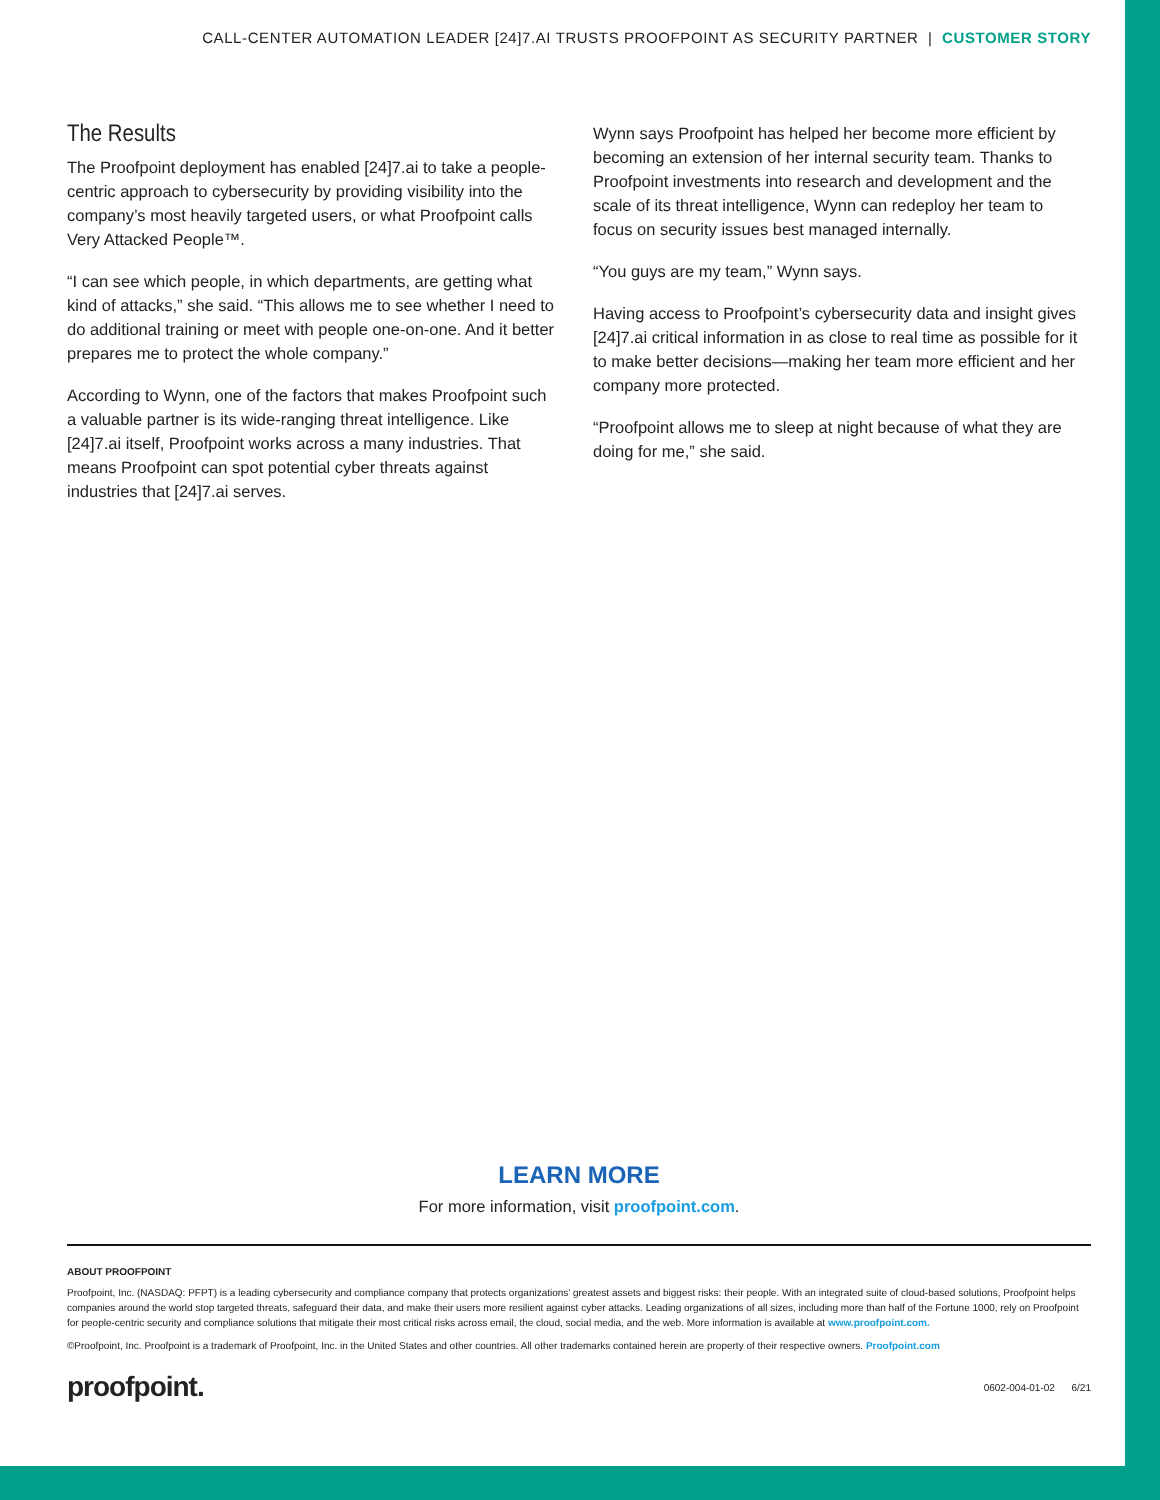CALL-CENTER AUTOMATION LEADER [24]7.AI TRUSTS PROOFPOINT AS SECURITY PARTNER | CUSTOMER STORY
The Results
The Proofpoint deployment has enabled [24]7.ai to take a people-centric approach to cybersecurity by providing visibility into the company’s most heavily targeted users, or what Proofpoint calls Very Attacked People™.
“I can see which people, in which departments, are getting what kind of attacks,” she said. “This allows me to see whether I need to do additional training or meet with people one-on-one. And it better prepares me to protect the whole company.”
According to Wynn, one of the factors that makes Proofpoint such a valuable partner is its wide-ranging threat intelligence. Like [24]7.ai itself, Proofpoint works across a many industries. That means Proofpoint can spot potential cyber threats against industries that [24]7.ai serves.
Wynn says Proofpoint has helped her become more efficient by becoming an extension of her internal security team. Thanks to Proofpoint investments into research and development and the scale of its threat intelligence, Wynn can redeploy her team to focus on security issues best managed internally.
“You guys are my team,” Wynn says.
Having access to Proofpoint’s cybersecurity data and insight gives [24]7.ai critical information in as close to real time as possible for it to make better decisions—making her team more efficient and her company more protected.
“Proofpoint allows me to sleep at night because of what they are doing for me,” she said.
LEARN MORE
For more information, visit proofpoint.com.
ABOUT PROOFPOINT
Proofpoint, Inc. (NASDAQ: PFPT) is a leading cybersecurity and compliance company that protects organizations’ greatest assets and biggest risks: their people. With an integrated suite of cloud-based solutions, Proofpoint helps companies around the world stop targeted threats, safeguard their data, and make their users more resilient against cyber attacks. Leading organizations of all sizes, including more than half of the Fortune 1000, rely on Proofpoint for people-centric security and compliance solutions that mitigate their most critical risks across email, the cloud, social media, and the web. More information is available at www.proofpoint.com.
©Proofpoint, Inc. Proofpoint is a trademark of Proofpoint, Inc. in the United States and other countries. All other trademarks contained herein are property of their respective owners. Proofpoint.com
proofpoint. 0602-004-01-02 6/21